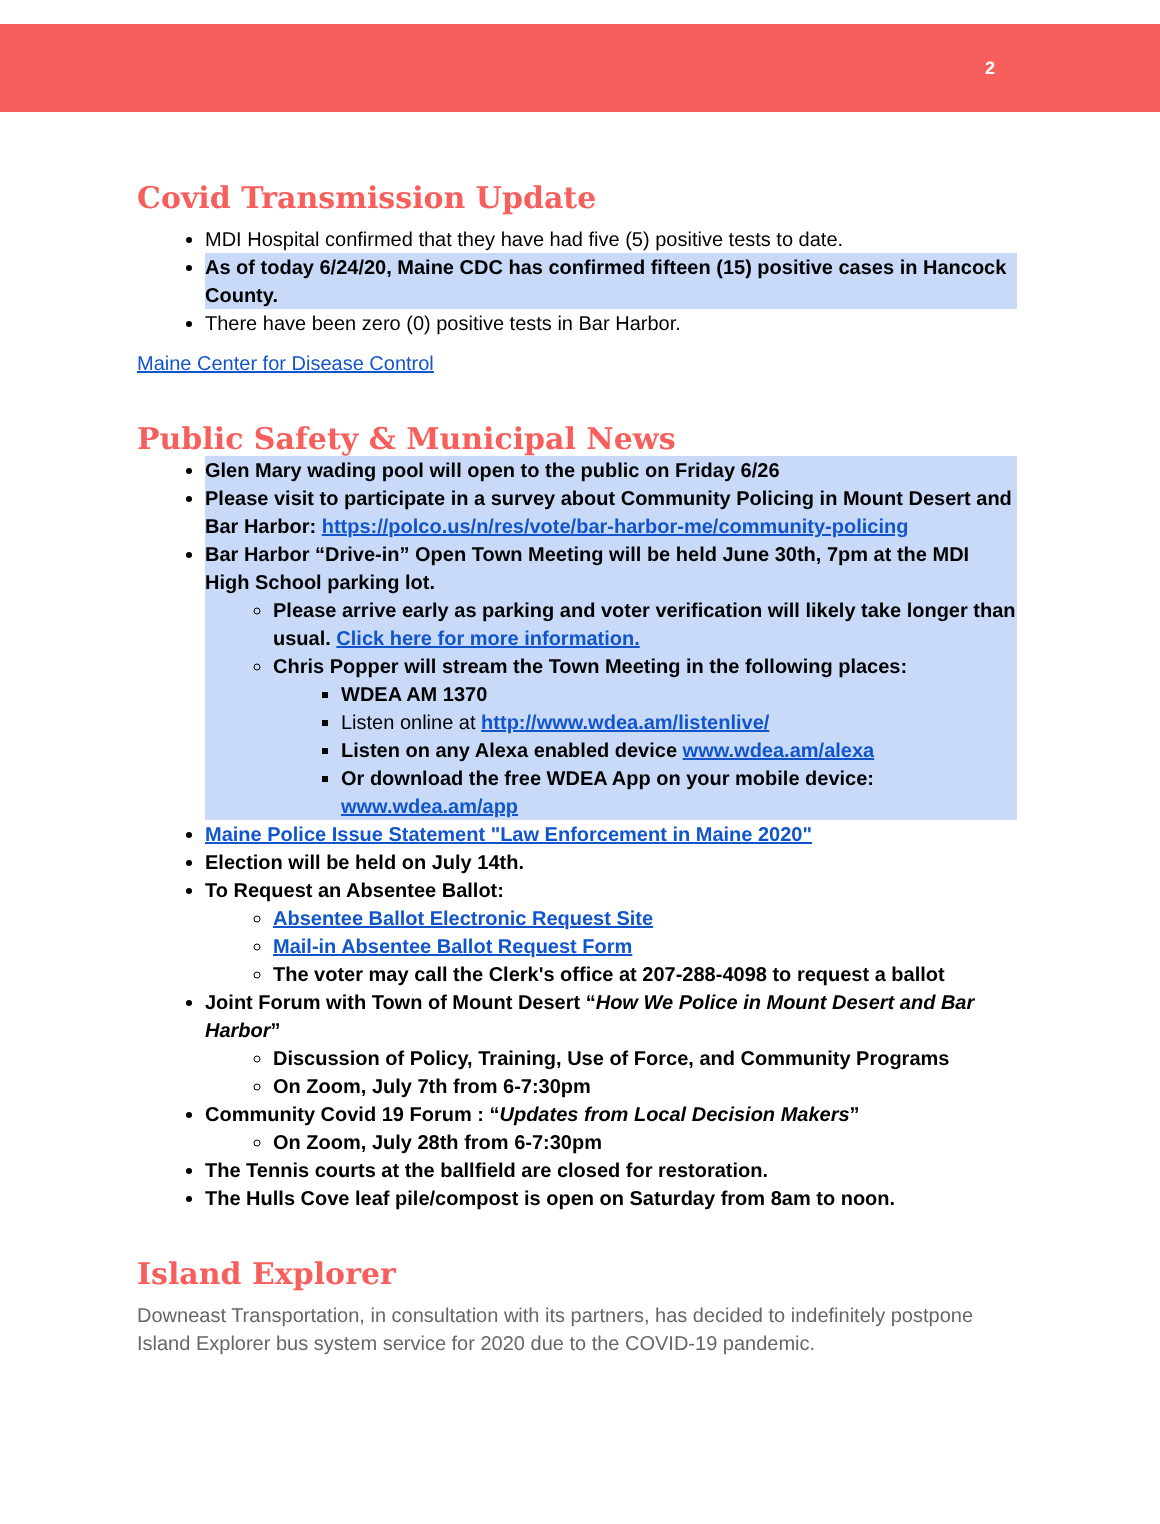2
Covid Transmission Update
MDI Hospital confirmed that they have had five (5) positive tests to date.
As of today 6/24/20, Maine CDC has confirmed fifteen (15) positive cases in Hancock County.
There have been zero (0) positive tests in Bar Harbor.
Maine Center for Disease Control
Public Safety & Municipal News
Glen Mary wading pool will open to the public on Friday 6/26
Please visit to participate in a survey about Community Policing in Mount Desert and Bar Harbor: https://polco.us/n/res/vote/bar-harbor-me/community-policing
Bar Harbor “Drive-in” Open Town Meeting will be held June 30th, 7pm at the MDI High School parking lot.
Please arrive early as parking and voter verification will likely take longer than usual. Click here for more information.
Chris Popper will stream the Town Meeting in the following places:
WDEA AM 1370
Listen online at http://www.wdea.am/listenlive/
Listen on any Alexa enabled device www.wdea.am/alexa
Or download the free WDEA App on your mobile device: www.wdea.am/app
Maine Police Issue Statement "Law Enforcement in Maine 2020"
Election will be held on July 14th.
To Request an Absentee Ballot:
Absentee Ballot Electronic Request Site
Mail-in Absentee Ballot Request Form
The voter may call the Clerk's office at 207-288-4098 to request a ballot
Joint Forum with Town of Mount Desert “How We Police in Mount Desert and Bar Harbor”
Discussion of Policy, Training, Use of Force, and Community Programs
On Zoom, July 7th from 6-7:30pm
Community Covid 19 Forum : “Updates from Local Decision Makers”
On Zoom, July 28th from 6-7:30pm
The Tennis courts at the ballfield are closed for restoration.
The Hulls Cove leaf pile/compost is open on Saturday from 8am to noon.
Island Explorer
Downeast Transportation, in consultation with its partners, has decided to indefinitely postpone Island Explorer bus system service for 2020 due to the COVID-19 pandemic.